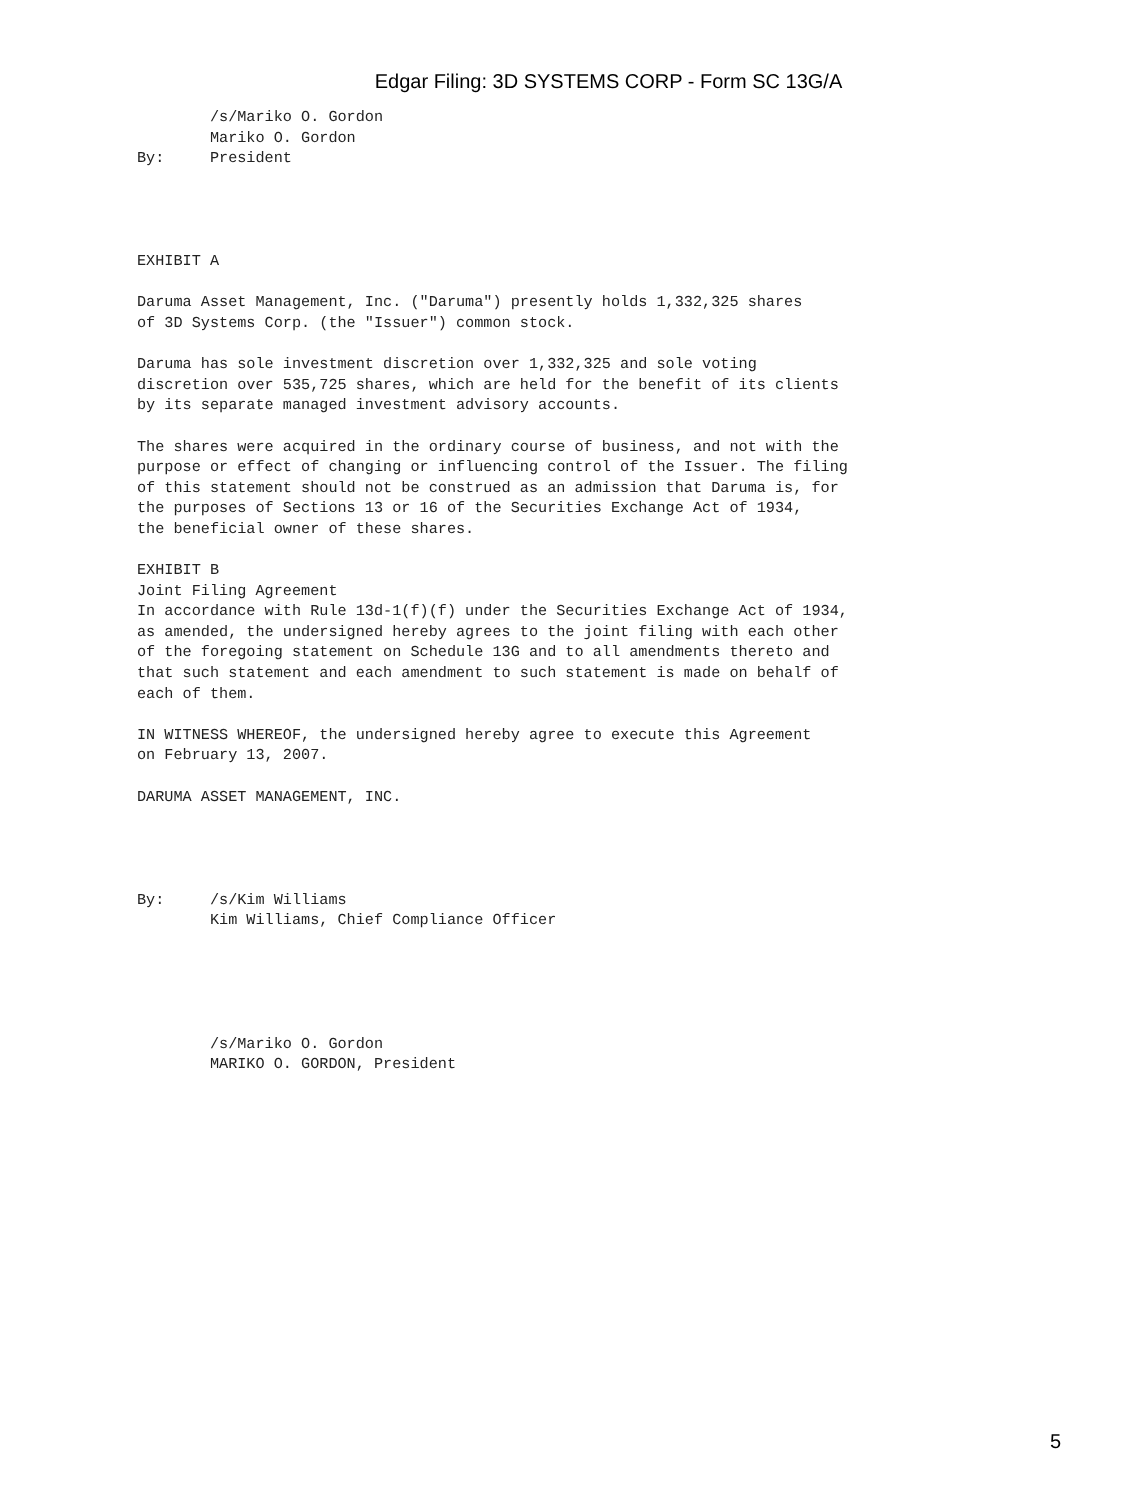Edgar Filing: 3D SYSTEMS CORP - Form SC 13G/A
        /s/Mariko O. Gordon
        Mariko O. Gordon
By:     President




EXHIBIT A

Daruma Asset Management, Inc. ("Daruma") presently holds 1,332,325 shares
of 3D Systems Corp. (the "Issuer") common stock.

Daruma has sole investment discretion over 1,332,325 and sole voting
discretion over 535,725 shares, which are held for the benefit of its clients
by its separate managed investment advisory accounts.

The shares were acquired in the ordinary course of business, and not with the
purpose or effect of changing or influencing control of the Issuer. The filing
of this statement should not be construed as an admission that Daruma is, for
the purposes of Sections 13 or 16 of the Securities Exchange Act of 1934,
the beneficial owner of these shares.

EXHIBIT B
Joint Filing Agreement
In accordance with Rule 13d-1(f)(f) under the Securities Exchange Act of 1934,
as amended, the undersigned hereby agrees to the joint filing with each other
of the foregoing statement on Schedule 13G and to all amendments thereto and
that such statement and each amendment to such statement is made on behalf of
each of them.

IN WITNESS WHEREOF, the undersigned hereby agree to execute this Agreement
on February 13, 2007.

DARUMA ASSET MANAGEMENT, INC.




By:     /s/Kim Williams
        Kim Williams, Chief Compliance Officer





        /s/Mariko O. Gordon
        MARIKO O. GORDON, President
5